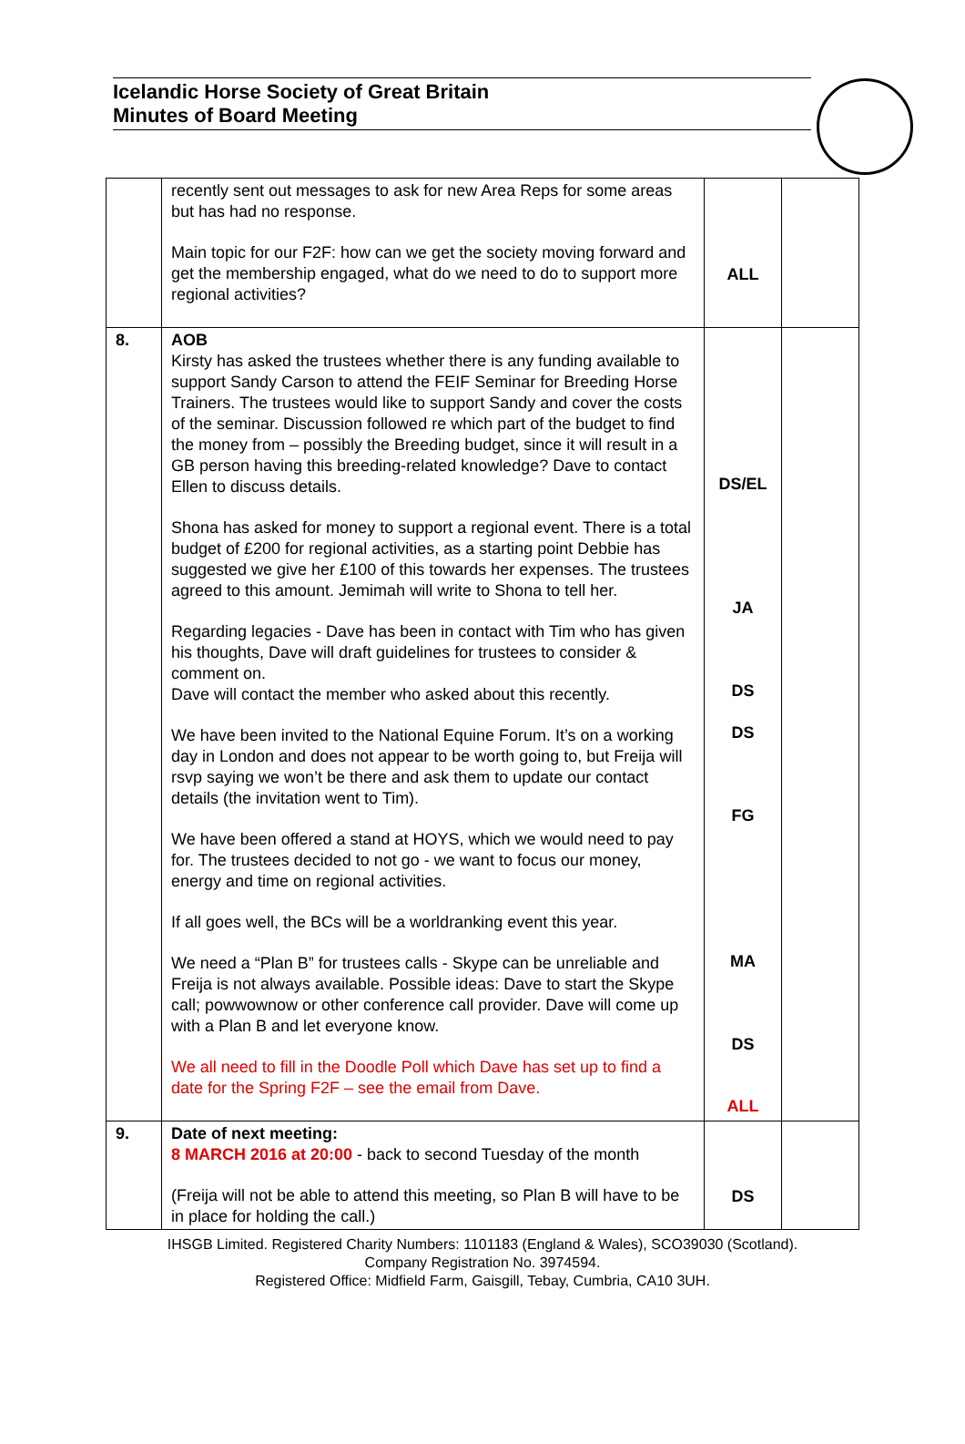Icelandic Horse Society of Great Britain
Minutes of Board Meeting
| | recently sent out messages to ask for new Area Reps for some areas but has had no response. Main topic for our F2F: how can we get the society moving forward and get the membership engaged, what do we need to do to support more regional activities? | ALL | |
| 8. | AOB Kirsty has asked the trustees whether there is any funding available to support Sandy Carson to attend the FEIF Seminar for Breeding Horse Trainers. The trustees would like to support Sandy and cover the costs of the seminar. Discussion followed re which part of the budget to find the money from – possibly the Breeding budget, since it will result in a GB person having this breeding-related knowledge? Dave to contact Ellen to discuss details. Shona has asked for money to support a regional event. There is a total budget of £200 for regional activities, as a starting point Debbie has suggested we give her £100 of this towards her expenses. The trustees agreed to this amount. Jemimah will write to Shona to tell her. Regarding legacies - Dave has been in contact with Tim who has given his thoughts, Dave will draft guidelines for trustees to consider & comment on. Dave will contact the member who asked about this recently. We have been invited to the National Equine Forum. It’s on a working day in London and does not appear to be worth going to, but Freija will rsvp saying we won’t be there and ask them to update our contact details (the invitation went to Tim). We have been offered a stand at HOYS, which we would need to pay for. The trustees decided to not go - we want to focus our money, energy and time on regional activities. If all goes well, the BCs will be a worldranking event this year. We need a “Plan B” for trustees calls - Skype can be unreliable and Freija is not always available. Possible ideas: Dave to start the Skype call; powwownow or other conference call provider. Dave will come up with a Plan B and let everyone know. We all need to fill in the Doodle Poll which Dave has set up to find a date for the Spring F2F – see the email from Dave. | DS/EL JA DS DS FG MA DS ALL | |
| 9. | Date of next meeting: 8 MARCH 2016 at 20:00 - back to second Tuesday of the month (Freija will not be able to attend this meeting, so Plan B will have to be in place for holding the call.) | DS | |
IHSGB Limited. Registered Charity Numbers: 1101183 (England & Wales), SCO39030 (Scotland).
Company Registration No. 3974594.
Registered Office: Midfield Farm, Gaisgill, Tebay, Cumbria, CA10 3UH.